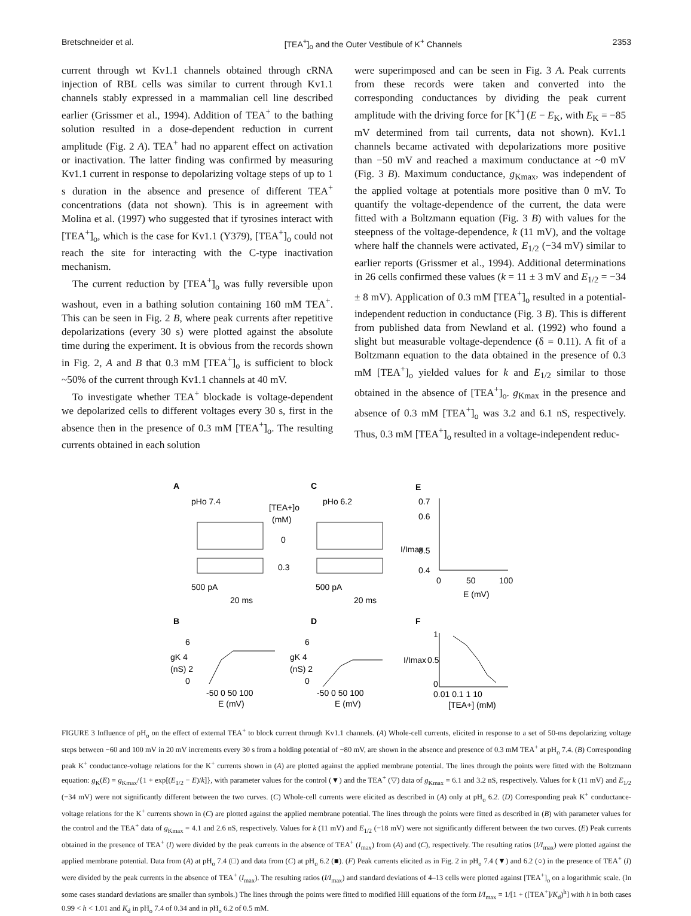Bretschneider et al. [TEA<sup>+</sup>]<sub>o</sub> and the Outer Vestibule of K<sup>+</sup> Channels 2353
current through wt Kv1.1 channels obtained through cRNA injection of RBL cells was similar to current through Kv1.1 channels stably expressed in a mammalian cell line described earlier (Grissmer et al., 1994). Addition of TEA<sup>+</sup> to the bathing solution resulted in a dose-dependent reduction in current amplitude (Fig. 2 A). TEA<sup>+</sup> had no apparent effect on activation or inactivation. The latter finding was confirmed by measuring Kv1.1 current in response to depolarizing voltage steps of up to 1 s duration in the absence and presence of different TEA<sup>+</sup> concentrations (data not shown). This is in agreement with Molina et al. (1997) who suggested that if tyrosines interact with [TEA<sup>+</sup>]<sub>o</sub>, which is the case for Kv1.1 (Y379), [TEA<sup>+</sup>]<sub>o</sub> could not reach the site for interacting with the C-type inactivation mechanism.
The current reduction by [TEA<sup>+</sup>]<sub>o</sub> was fully reversible upon washout, even in a bathing solution containing 160 mM TEA<sup>+</sup>. This can be seen in Fig. 2 B, where peak currents after repetitive depolarizations (every 30 s) were plotted against the absolute time during the experiment. It is obvious from the records shown in Fig. 2, A and B that 0.3 mM [TEA<sup>+</sup>]<sub>o</sub> is sufficient to block ~50% of the current through Kv1.1 channels at 40 mV.
To investigate whether TEA<sup>+</sup> blockade is voltage-dependent we depolarized cells to different voltages every 30 s, first in the absence then in the presence of 0.3 mM [TEA<sup>+</sup>]<sub>o</sub>. The resulting currents obtained in each solution
were superimposed and can be seen in Fig. 3 A. Peak currents from these records were taken and converted into the corresponding conductances by dividing the peak current amplitude with the driving force for [K<sup>+</sup>] (E − E<sub>K</sub>, with E<sub>K</sub> = −85 mV determined from tail currents, data not shown). Kv1.1 channels became activated with depolarizations more positive than −50 mV and reached a maximum conductance at ~0 mV (Fig. 3 B). Maximum conductance, g<sub>Kmax</sub>, was independent of the applied voltage at potentials more positive than 0 mV. To quantify the voltage-dependence of the current, the data were fitted with a Boltzmann equation (Fig. 3 B) with values for the steepness of the voltage-dependence, k (11 mV), and the voltage where half the channels were activated, E<sub>1/2</sub> (−34 mV) similar to earlier reports (Grissmer et al., 1994). Additional determinations in 26 cells confirmed these values (k = 11 ± 3 mV and E<sub>1/2</sub> = −34 ± 8 mV). Application of 0.3 mM [TEA<sup>+</sup>]<sub>o</sub> resulted in a potential-independent reduction in conductance (Fig. 3 B). This is different from published data from Newland et al. (1992) who found a slight but measurable voltage-dependence (δ = 0.11). A fit of a Boltzmann equation to the data obtained in the presence of 0.3 mM [TEA<sup>+</sup>]<sub>o</sub> yielded values for k and E<sub>1/2</sub> similar to those obtained in the absence of [TEA<sup>+</sup>]<sub>o</sub>. g<sub>Kmax</sub> in the presence and absence of 0.3 mM [TEA<sup>+</sup>]<sub>o</sub> was 3.2 and 6.1 nS, respectively. Thus, 0.3 mM [TEA<sup>+</sup>]<sub>o</sub> resulted in a voltage-independent reduc-
A
C
E
pHo 7.4
pHo 6.2
[TEA+]o
(mM)
0
0.3
500 pA
20 ms
500 pA
20 ms
0.7
0.6
0.5
0.4
0
50
100
E (mV)
I/Imax
B
D
F
6
gK 4
(nS) 2
0
-50 0 50 100
E (mV)
6
gK 4
(nS) 2
0
-50 0 50 100
E (mV)
1
0.5
0
I/Imax
0.01 0.1 1 10
[TEA+] (mM)
FIGURE 3 Influence of pH<sub>o</sub> on the effect of external TEA<sup>+</sup> to block current through Kv1.1 channels. (A) Whole-cell currents, elicited in response to a set of 50-ms depolarizing voltage steps between −60 and 100 mV in 20 mV increments every 30 s from a holding potential of −80 mV, are shown in the absence and presence of 0.3 mM TEA<sup>+</sup> at pH<sub>o</sub> 7.4. (B) Corresponding peak K<sup>+</sup> conductance-voltage relations for the K<sup>+</sup> currents shown in (A) are plotted against the applied membrane potential. The lines through the points were fitted with the Boltzmann equation: g<sub>K</sub>(E) = g<sub>Kmax</sub>/{1 + exp[(E<sub>1/2</sub> − E)/k]}, with parameter values for the control (▼) and the TEA<sup>+</sup> (▽) data of g<sub>Kmax</sub> = 6.1 and 3.2 nS, respectively. Values for k (11 mV) and E<sub>1/2</sub> (−34 mV) were not significantly different between the two curves. (C) Whole-cell currents were elicited as described in (A) only at pH<sub>o</sub> 6.2. (D) Corresponding peak K<sup>+</sup> conductance-voltage relations for the K<sup>+</sup> currents shown in (C) are plotted against the applied membrane potential. The lines through the points were fitted as described in (B) with parameter values for the control and the TEA<sup>+</sup> data of g<sub>Kmax</sub> = 4.1 and 2.6 nS, respectively. Values for k (11 mV) and E<sub>1/2</sub> (−18 mV) were not significantly different between the two curves. (E) Peak currents obtained in the presence of TEA<sup>+</sup> (I) were divided by the peak currents in the absence of TEA<sup>+</sup> (I<sub>max</sub>) from (A) and (C), respectively. The resulting ratios (I/I<sub>max</sub>) were plotted against the applied membrane potential. Data from (A) at pH<sub>o</sub> 7.4 (□) and data from (C) at pH<sub>o</sub> 6.2 (■). (F) Peak currents elicited as in Fig. 2 in pH<sub>o</sub> 7.4 (▼) and 6.2 (○) in the presence of TEA<sup>+</sup> (I) were divided by the peak currents in the absence of TEA<sup>+</sup> (I<sub>max</sub>). The resulting ratios (I/I<sub>max</sub>) and standard deviations of 4–13 cells were plotted against [TEA<sup>+</sup>]<sub>o</sub> on a logarithmic scale. (In some cases standard deviations are smaller than symbols.) The lines through the points were fitted to modified Hill equations of the form I/I<sub>max</sub> = 1/[1 + ([TEA<sup>+</sup>]/K<sub>d</sub>)<sup>h</sup>] with h in both cases 0.99 < h < 1.01 and K<sub>d</sub> in pH<sub>o</sub> 7.4 of 0.34 and in pH<sub>o</sub> 6.2 of 0.5 mM.